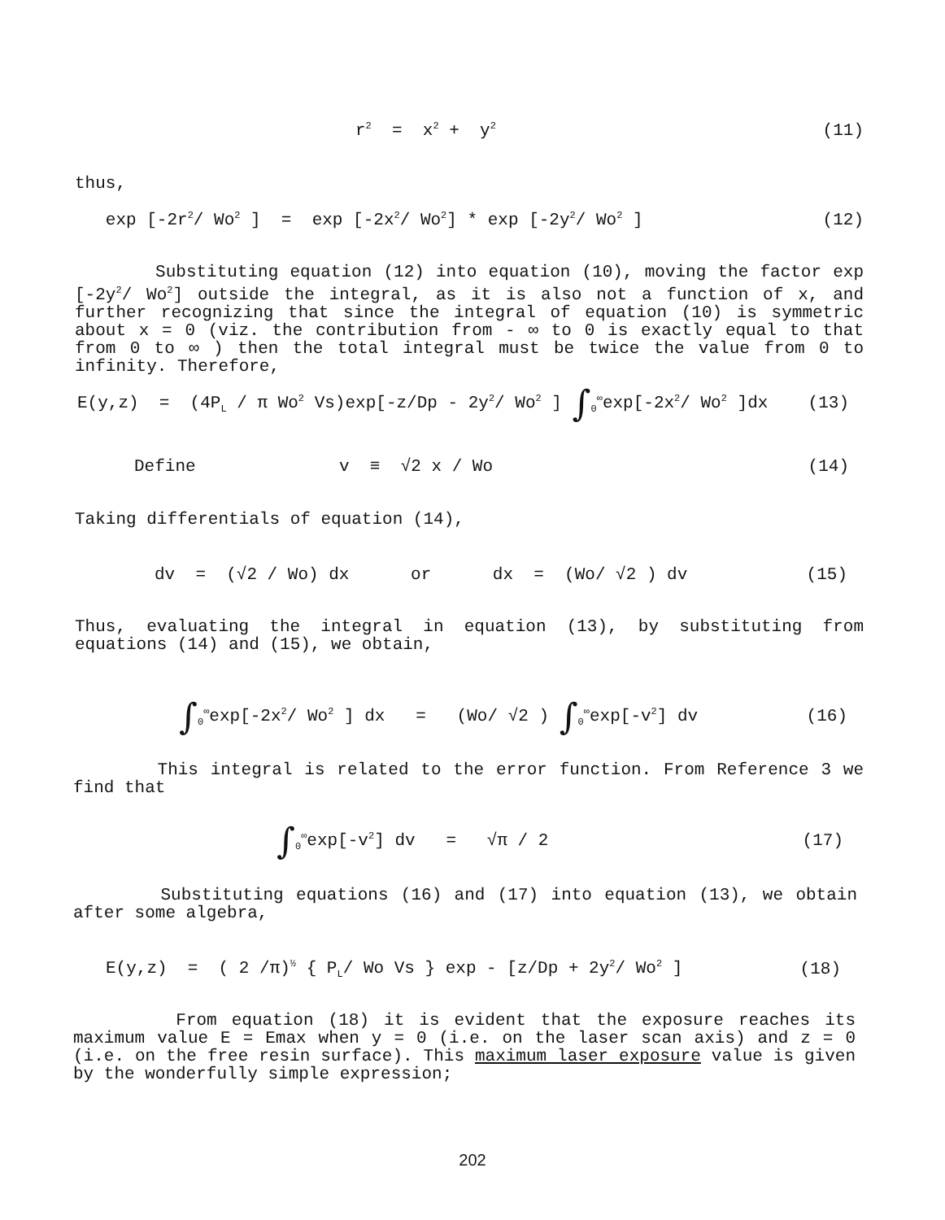r<sup>2</sup> = x<sup>2</sup> + y<sup>2</sup> (11)
thus,
exp [-2r<sup>2</sup>/ Wo<sup>2</sup> ] = exp [-2x<sup>2</sup>/ Wo<sup>2</sup>] * exp [-2y<sup>2</sup>/ Wo<sup>2</sup> ] (12)
Substituting equation (12) into equation (10), moving the factor exp [-2y<sup>2</sup>/ Wo<sup>2</sup>] outside the integral, as it is also not a function of x, and further recognizing that since the integral of equation (10) is symmetric about x = 0 (viz. the contribution from - ∞ to 0 is exactly equal to that from 0 to ∞ ) then the total integral must be twice the value from 0 to infinity. Therefore,
E(y,z) = (4P<sub>L</sub> / π Wo<sup>2</sup> Vs)exp[-z/Dp - 2y<sup>2</sup>/ Wo<sup>2</sup> ] ∫<sub>0</sub><sup>∞</sup>exp[-2x<sup>2</sup>/ Wo<sup>2</sup> ]dx (13)
Define v ≡ √2 x / Wo (14)
Taking differentials of equation (14),
dv = (√2 / Wo) dx or dx = (Wo/ √2 ) dv (15)
Thus, evaluating the integral in equation (13), by substituting from equations (14) and (15), we obtain,
∫<sub>0</sub><sup>∞</sup>exp[-2x<sup>2</sup>/ Wo<sup>2</sup> ] dx = (Wo/ √2 ) ∫<sub>0</sub><sup>∞</sup>exp[-v<sup>2</sup>] dv (16)
This integral is related to the error function. From Reference 3 we find that
∫<sub>0</sub><sup>∞</sup>exp[-v<sup>2</sup>] dv = √π / 2 (17)
Substituting equations (16) and (17) into equation (13), we obtain after some algebra,
E(y,z) = ( 2 /π)<sup>½</sup> { P<sub>L</sub>/ Wo Vs } exp - [z/Dp + 2y<sup>2</sup>/ Wo<sup>2</sup> ] (18)
From equation (18) it is evident that the exposure reaches its maximum value E = Emax when y = 0 (i.e. on the laser scan axis) and z = 0 (i.e. on the free resin surface). This maximum laser exposure value is given by the wonderfully simple expression;
202